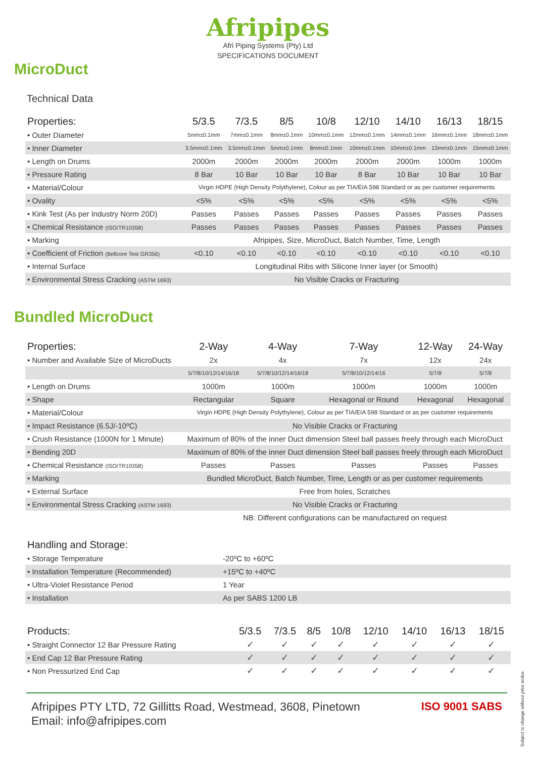Afripipes
Afri Piping Systems (Pty) Ltd
SPECIFICATIONS DOCUMENT
MicroDuct
Technical Data
| Properties: | 5/3.5 | 7/3.5 | 8/5 | 10/8 | 12/10 | 14/10 | 16/13 | 18/15 |
| --- | --- | --- | --- | --- | --- | --- | --- | --- |
| • Outer Diameter | 5mm±0.1mm | 7mm±0.1mm | 8mm±0.1mm | 10mm±0.1mm | 12mm±0.1mm | 14mm±0.1mm | 16mm±0.1mm | 18mm±0.1mm |
| • Inner Diameter | 3.5mm±0.1mm | 3.5mm±0.1mm | 5mm±0.1mm | 8mm±0.1mm | 10mm±0.1mm | 10mm±0.1mm | 13mm±0.1mm | 15mm±0.1mm |
| • Length on Drums | 2000m | 2000m | 2000m | 2000m | 2000m | 2000m | 1000m | 1000m |
| • Pressure Rating | 8 Bar | 10 Bar | 10 Bar | 10 Bar | 8 Bar | 10 Bar | 10 Bar | 10 Bar |
| • Material/Colour | Virgin HDPE (High Density Polythylene), Colour as per TIA/EIA 598 Standard or as per customer requirements | | | | | | | |
| • Ovality | <5% | <5% | <5% | <5% | <5% | <5% | <5% | <5% |
| • Kink Test (As per Industry Norm 20D) | Passes | Passes | Passes | Passes | Passes | Passes | Passes | Passes |
| • Chemical Resistance (ISO/TR10358) | Passes | Passes | Passes | Passes | Passes | Passes | Passes | Passes |
| • Marking | Afripipes, Size, MicroDuct, Batch Number, Time, Length | | | | | | | |
| • Coefficient of Friction (Bellcore Test GR356) | <0.10 | <0.10 | <0.10 | <0.10 | <0.10 | <0.10 | <0.10 | <0.10 |
| • Internal Surface | Longitudinal Ribs with Silicone Inner layer (or Smooth) | | | | | | | |
| • Environmental Stress Cracking (ASTM 1693) | No Visible Cracks or Fracturing | | | | | | | |
Bundled MicroDuct
| Properties: | 2-Way | 4-Way | 7-Way | 12-Way | 24-Way |
| --- | --- | --- | --- | --- | --- |
| • Number and Available Size of MicroDucts | 2x | 4x | 7x | 12x | 24x |
| | 5/7/8/10/12/14/16/18 | 5/7/8/10/12/14/16/18 | 5/7/8/10/12/14/16 | 5/7/8 | 5/7/8 |
| • Length on Drums | 1000m | 1000m | 1000m | 1000m | 1000m |
| • Shape | Rectangular | Square | Hexagonal or Round | Hexagonal | Hexagonal |
| • Material/Colour | Virgin HDPE (High Density Polythylene), Colour as per TIA/EIA 598 Standard or as per customer requirements | | | | |
| • Impact Resistance (6.5J/-10ºC) | No Visible Cracks or Fracturing | | | | |
| • Crush Resistance (1000N for 1 Minute) | Maximum of 80% of the inner Duct dimension Steel ball passes freely through each MicroDuct | | | | |
| • Bending 20D | Maximum of 80% of the inner Duct dimension Steel ball passes freely through each MicroDuct | | | | |
| • Chemical Resistance (ISO/TR10358) | Passes | Passes | Passes | Passes | Passes |
| • Marking | Bundled MicroDuct, Batch Number, Time, Length or as per customer requirements | | | | |
| • External Surface | Free from holes, Scratches | | | | |
| • Environmental Stress Cracking (ASTM 1693) | No Visible Cracks or Fracturing | | | | |
| | NB: Different configurations can be manufactured on request | | | | |
| Handling and Storage: | |
| --- | --- |
| • Storage Temperature | -20ºC to +60ºC |
| • Installation Temperature (Recommended) | +15ºC to +40ºC |
| • Ultra-Violet Resistance Period | 1 Year |
| • Installation | As per SABS 1200 LB |
| Products: | 5/3.5 | 7/3.5 | 8/5 | 10/8 | 12/10 | 14/10 | 16/13 | 18/15 |
| --- | --- | --- | --- | --- | --- | --- | --- | --- |
| • Straight Connector 12 Bar Pressure Rating | ✓ | ✓ | ✓ | ✓ | ✓ | ✓ | ✓ | ✓ |
| • End Cap 12 Bar Pressure Rating | ✓ | ✓ | ✓ | ✓ | ✓ | ✓ | ✓ | ✓ |
| • Non Pressurized End Cap | ✓ | ✓ | ✓ | ✓ | ✓ | ✓ | ✓ | ✓ |
Afripipes PTY LTD, 72 Gillitts Road, Westmead, 3608, Pinetown
Email: info@afripipes.com
ISO 9001 SABS
Subject to change without prior notice